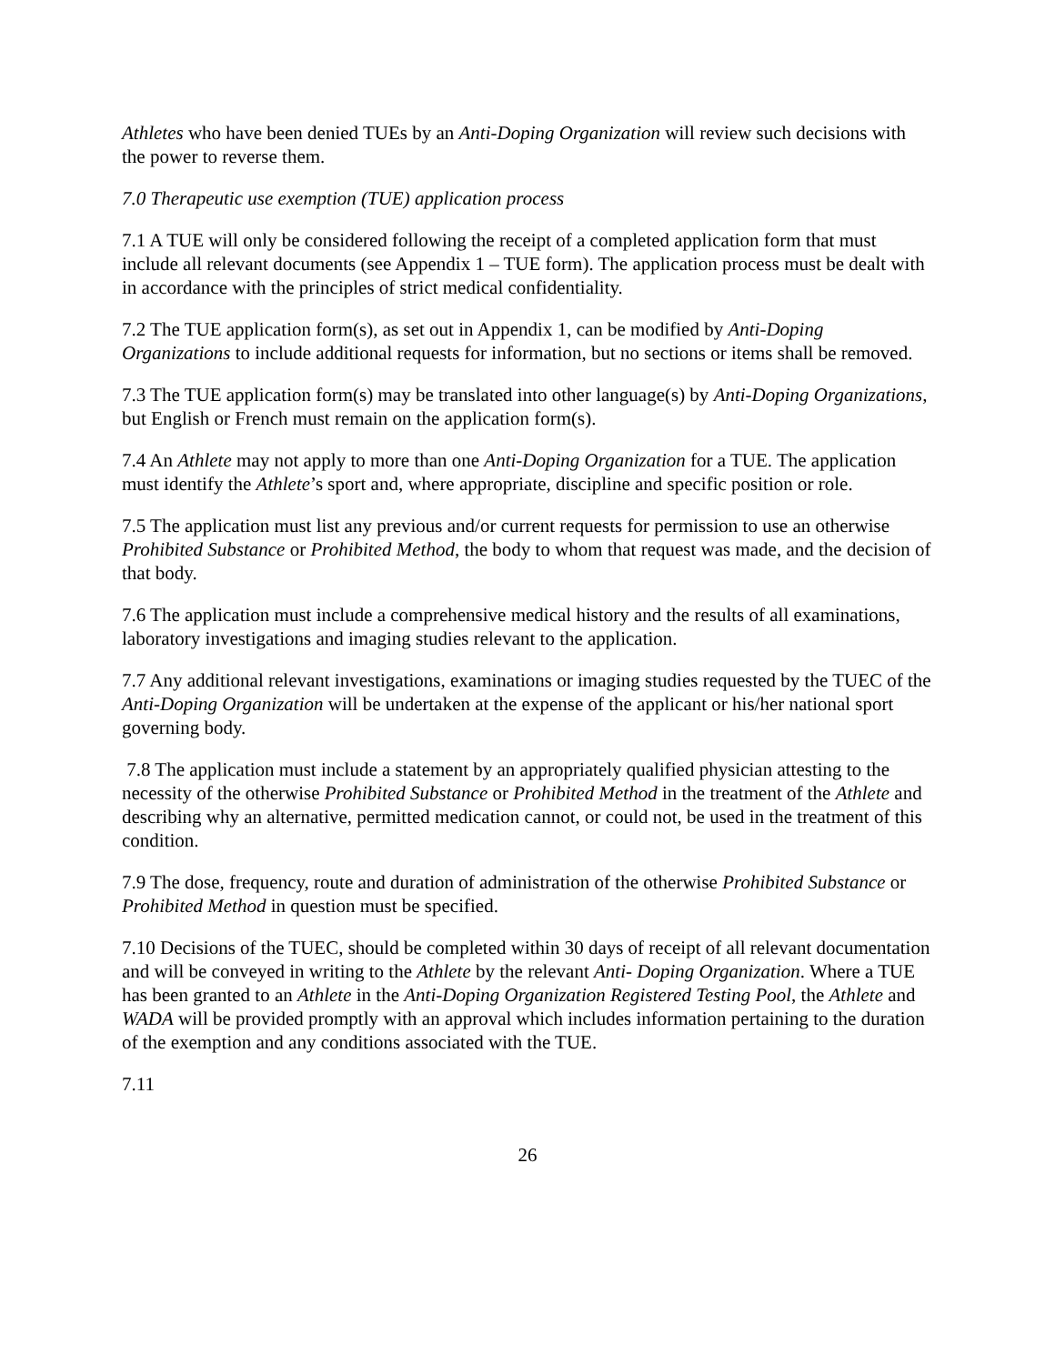Athletes who have been denied TUEs by an Anti-Doping Organization will review such decisions with the power to reverse them.
7.0 Therapeutic use exemption (TUE) application process
7.1 A TUE will only be considered following the receipt of a completed application form that must include all relevant documents (see Appendix 1 – TUE form). The application process must be dealt with in accordance with the principles of strict medical confidentiality.
7.2 The TUE application form(s), as set out in Appendix 1, can be modified by Anti-Doping Organizations to include additional requests for information, but no sections or items shall be removed.
7.3 The TUE application form(s) may be translated into other language(s) by Anti-Doping Organizations, but English or French must remain on the application form(s).
7.4 An Athlete may not apply to more than one Anti-Doping Organization for a TUE. The application must identify the Athlete’s sport and, where appropriate, discipline and specific position or role.
7.5 The application must list any previous and/or current requests for permission to use an otherwise Prohibited Substance or Prohibited Method, the body to whom that request was made, and the decision of that body.
7.6 The application must include a comprehensive medical history and the results of all examinations, laboratory investigations and imaging studies relevant to the application.
7.7 Any additional relevant investigations, examinations or imaging studies requested by the TUEC of the Anti-Doping Organization will be undertaken at the expense of the applicant or his/her national sport governing body.
7.8 The application must include a statement by an appropriately qualified physician attesting to the necessity of the otherwise Prohibited Substance or Prohibited Method in the treatment of the Athlete and describing why an alternative, permitted medication cannot, or could not, be used in the treatment of this condition.
7.9 The dose, frequency, route and duration of administration of the otherwise Prohibited Substance or Prohibited Method in question must be specified.
7.10 Decisions of the TUEC, should be completed within 30 days of receipt of all relevant documentation and will be conveyed in writing to the Athlete by the relevant Anti- Doping Organization. Where a TUE has been granted to an Athlete in the Anti-Doping Organization Registered Testing Pool, the Athlete and WADA will be provided promptly with an approval which includes information pertaining to the duration of the exemption and any conditions associated with the TUE.
7.11
26